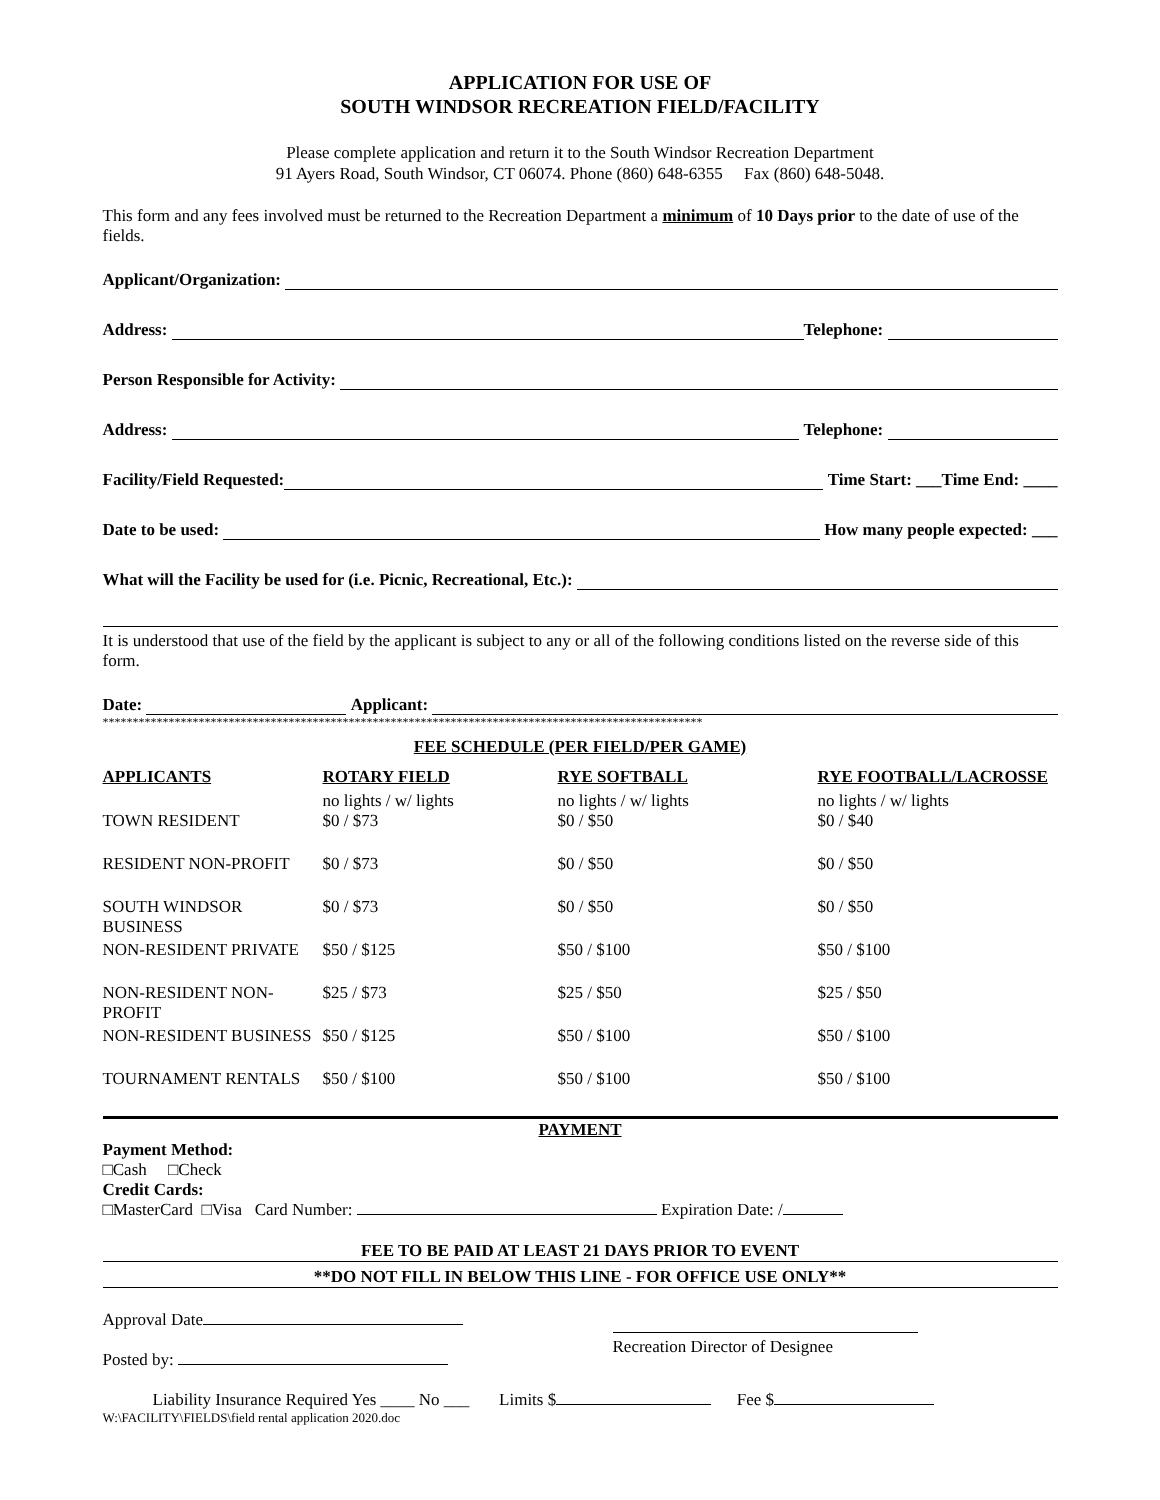APPLICATION FOR USE OF
SOUTH WINDSOR RECREATION FIELD/FACILITY
Please complete application and return it to the South Windsor Recreation Department
91 Ayers Road, South Windsor, CT 06074. Phone (860) 648-6355 Fax (860) 648-5048.
This form and any fees involved must be returned to the Recreation Department a minimum of 10 Days prior to the date of use of the fields.
Applicant/Organization:
Address: Telephone:
Person Responsible for Activity:
Address: Telephone:
Facility/Field Requested: Time Start: ___Time End: ____
Date to be used: How many people expected: ___
What will the Facility be used for (i.e. Picnic, Recreational, Etc.):
It is understood that use of the field by the applicant is subject to any or all of the following conditions listed on the reverse side of this form.
Date: Applicant:
****************************************************************************************************
FEE SCHEDULE (PER FIELD/PER GAME)
| APPLICANTS | ROTARY FIELD | RYE SOFTBALL | RYE FOOTBALL/LACROSSE |
| --- | --- | --- | --- |
| | no lights / w/ lights | no lights / w/ lights | no lights / w/ lights |
| TOWN RESIDENT | $0 / $73 | $0 / $50 | $0 / $40 |
| RESIDENT NON-PROFIT | $0 / $73 | $0 / $50 | $0 / $50 |
| SOUTH WINDSOR BUSINESS | $0 / $73 | $0 / $50 | $0 / $50 |
| NON-RESIDENT PRIVATE | $50 / $125 | $50 / $100 | $50 / $100 |
| NON-RESIDENT NON-PROFIT | $25 / $73 | $25 / $50 | $25 / $50 |
| NON-RESIDENT BUSINESS | $50 / $125 | $50 / $100 | $50 / $100 |
| TOURNAMENT RENTALS | $50 / $100 | $50 / $100 | $50 / $100 |
PAYMENT
Payment Method:
□Cash □Check
Credit Cards:
□MasterCard □Visa Card Number: Expiration Date: /
FEE TO BE PAID AT LEAST 21 DAYS PRIOR TO EVENT
**DO NOT FILL IN BELOW THIS LINE - FOR OFFICE USE ONLY**
Approval Date
Posted by:
Recreation Director of Designee
Liability Insurance Required Yes ____ No ___ Limits $ Fee $
W:\FACILITY\FIELDS\field rental application 2020.doc